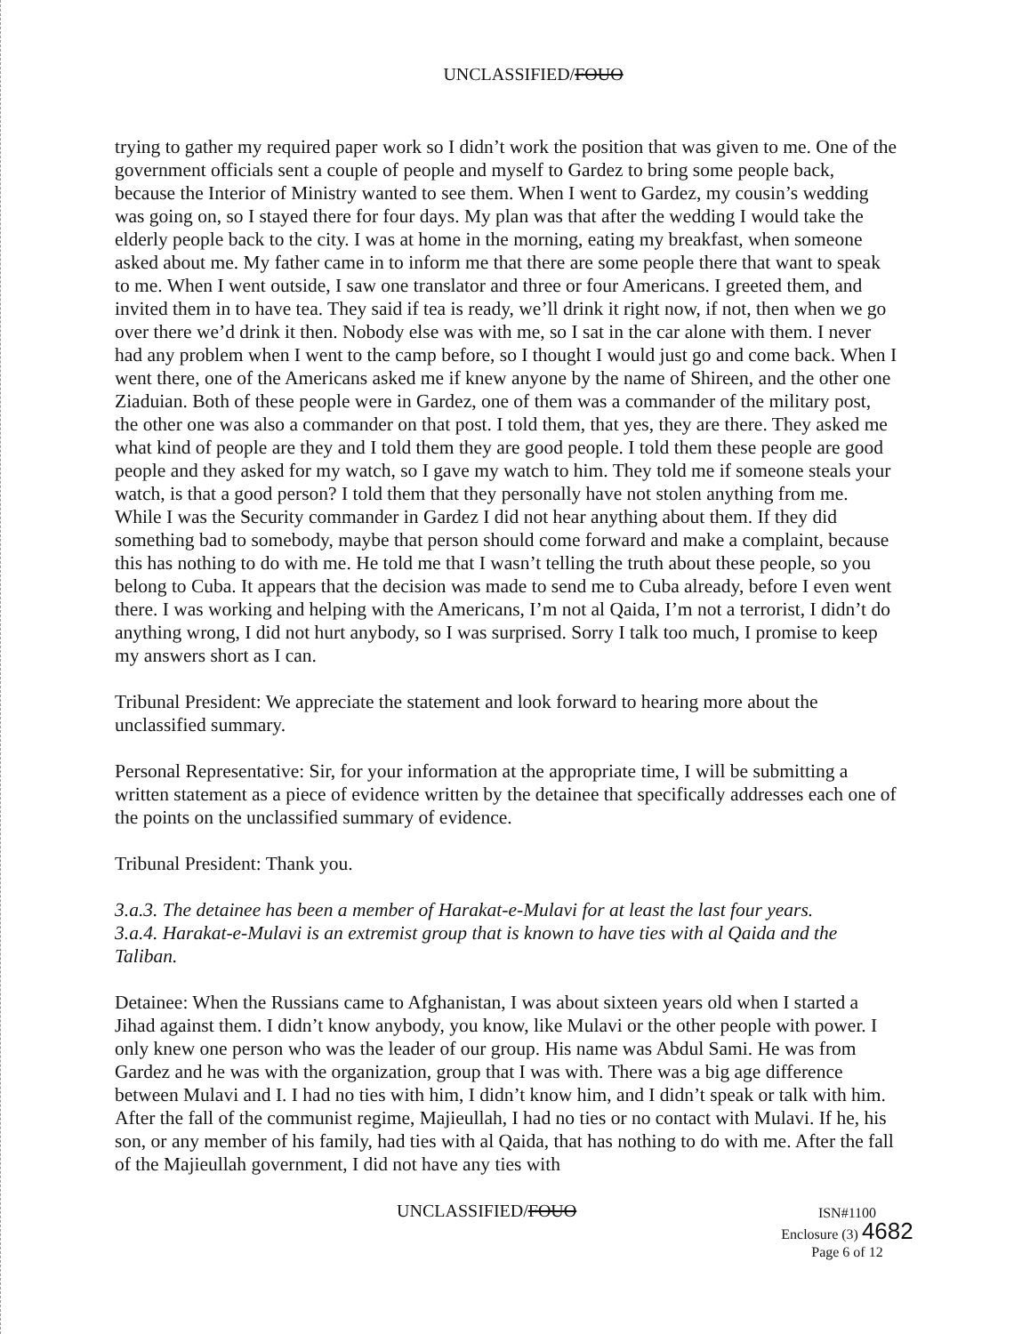UNCLASSIFIED/FOUO
trying to gather my required paper work so I didn’t work the position that was given to me. One of the government officials sent a couple of people and myself to Gardez to bring some people back, because the Interior of Ministry wanted to see them. When I went to Gardez, my cousin’s wedding was going on, so I stayed there for four days. My plan was that after the wedding I would take the elderly people back to the city. I was at home in the morning, eating my breakfast, when someone asked about me. My father came in to inform me that there are some people there that want to speak to me. When I went outside, I saw one translator and three or four Americans. I greeted them, and invited them in to have tea. They said if tea is ready, we’ll drink it right now, if not, then when we go over there we’d drink it then. Nobody else was with me, so I sat in the car alone with them. I never had any problem when I went to the camp before, so I thought I would just go and come back. When I went there, one of the Americans asked me if knew anyone by the name of Shireen, and the other one Ziaduian. Both of these people were in Gardez, one of them was a commander of the military post, the other one was also a commander on that post. I told them, that yes, they are there. They asked me what kind of people are they and I told them they are good people. I told them these people are good people and they asked for my watch, so I gave my watch to him. They told me if someone steals your watch, is that a good person? I told them that they personally have not stolen anything from me. While I was the Security commander in Gardez I did not hear anything about them. If they did something bad to somebody, maybe that person should come forward and make a complaint, because this has nothing to do with me. He told me that I wasn’t telling the truth about these people, so you belong to Cuba. It appears that the decision was made to send me to Cuba already, before I even went there. I was working and helping with the Americans, I’m not al Qaida, I’m not a terrorist, I didn’t do anything wrong, I did not hurt anybody, so I was surprised. Sorry I talk too much, I promise to keep my answers short as I can.
Tribunal President: We appreciate the statement and look forward to hearing more about the unclassified summary.
Personal Representative: Sir, for your information at the appropriate time, I will be submitting a written statement as a piece of evidence written by the detainee that specifically addresses each one of the points on the unclassified summary of evidence.
Tribunal President: Thank you.
3.a.3. The detainee has been a member of Harakat-e-Mulavi for at least the last four years.
3.a.4. Harakat-e-Mulavi is an extremist group that is known to have ties with al Qaida and the Taliban.
Detainee: When the Russians came to Afghanistan, I was about sixteen years old when I started a Jihad against them. I didn’t know anybody, you know, like Mulavi or the other people with power. I only knew one person who was the leader of our group. His name was Abdul Sami. He was from Gardez and he was with the organization, group that I was with. There was a big age difference between Mulavi and I. I had no ties with him, I didn’t know him, and I didn’t speak or talk with him. After the fall of the communist regime, Majieullah, I had no ties or no contact with Mulavi. If he, his son, or any member of his family, had ties with al Qaida, that has nothing to do with me. After the fall of the Majieullah government, I did not have any ties with
UNCLASSIFIED/FOUO
ISN#1100
Enclosure (3) 4682
Page 6 of 12